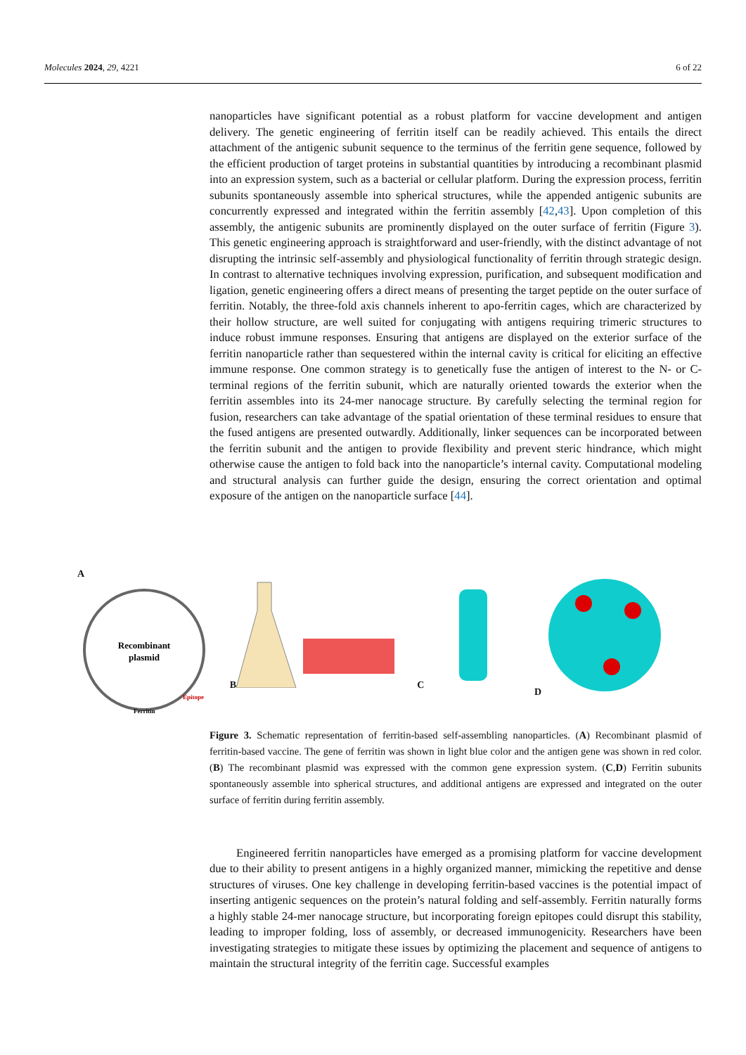Molecules 2024, 29, 4221 6 of 22
nanoparticles have significant potential as a robust platform for vaccine development and antigen delivery. The genetic engineering of ferritin itself can be readily achieved. This entails the direct attachment of the antigenic subunit sequence to the terminus of the ferritin gene sequence, followed by the efficient production of target proteins in substantial quantities by introducing a recombinant plasmid into an expression system, such as a bacterial or cellular platform. During the expression process, ferritin subunits spontaneously assemble into spherical structures, while the appended antigenic subunits are concurrently expressed and integrated within the ferritin assembly [42,43]. Upon completion of this assembly, the antigenic subunits are prominently displayed on the outer surface of ferritin (Figure 3). This genetic engineering approach is straightforward and user-friendly, with the distinct advantage of not disrupting the intrinsic self-assembly and physiological functionality of ferritin through strategic design. In contrast to alternative techniques involving expression, purification, and subsequent modification and ligation, genetic engineering offers a direct means of presenting the target peptide on the outer surface of ferritin. Notably, the three-fold axis channels inherent to apo-ferritin cages, which are characterized by their hollow structure, are well suited for conjugating with antigens requiring trimeric structures to induce robust immune responses. Ensuring that antigens are displayed on the exterior surface of the ferritin nanoparticle rather than sequestered within the internal cavity is critical for eliciting an effective immune response. One common strategy is to genetically fuse the antigen of interest to the N- or C-terminal regions of the ferritin subunit, which are naturally oriented towards the exterior when the ferritin assembles into its 24-mer nanocage structure. By carefully selecting the terminal region for fusion, researchers can take advantage of the spatial orientation of these terminal residues to ensure that the fused antigens are presented outwardly. Additionally, linker sequences can be incorporated between the ferritin subunit and the antigen to provide flexibility and prevent steric hindrance, which might otherwise cause the antigen to fold back into the nanoparticle’s internal cavity. Computational modeling and structural analysis can further guide the design, ensuring the correct orientation and optimal exposure of the antigen on the nanoparticle surface [44].
A
Recombinant
plasmid
Ferritin
Epitope
B C D
Figure 3. Schematic representation of ferritin-based self-assembling nanoparticles. (A) Recombinant plasmid of ferritin-based vaccine. The gene of ferritin was shown in light blue color and the antigen gene was shown in red color. (B) The recombinant plasmid was expressed with the common gene expression system. (C,D) Ferritin subunits spontaneously assemble into spherical structures, and additional antigens are expressed and integrated on the outer surface of ferritin during ferritin assembly.
Engineered ferritin nanoparticles have emerged as a promising platform for vaccine development due to their ability to present antigens in a highly organized manner, mimicking the repetitive and dense structures of viruses. One key challenge in developing ferritin-based vaccines is the potential impact of inserting antigenic sequences on the protein’s natural folding and self-assembly. Ferritin naturally forms a highly stable 24-mer nanocage structure, but incorporating foreign epitopes could disrupt this stability, leading to improper folding, loss of assembly, or decreased immunogenicity. Researchers have been investigating strategies to mitigate these issues by optimizing the placement and sequence of antigens to maintain the structural integrity of the ferritin cage. Successful examples